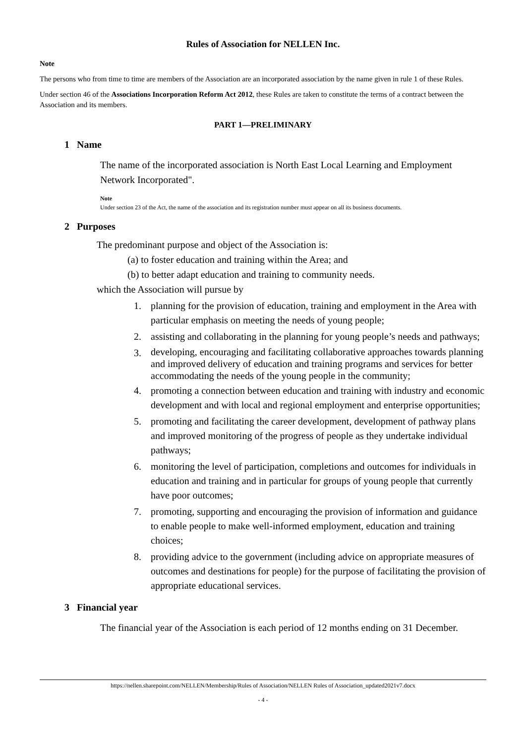Rules of Association for NELLEN Inc.
Note
The persons who from time to time are members of the Association are an incorporated association by the name given in rule 1 of these Rules.
Under section 46 of the Associations Incorporation Reform Act 2012, these Rules are taken to constitute the terms of a contract between the Association and its members.
PART 1—PRELIMINARY
1 Name
The name of the incorporated association is North East Local Learning and Employment Network Incorporated".
Note
Under section 23 of the Act, the name of the association and its registration number must appear on all its business documents.
2 Purposes
The predominant purpose and object of the Association is:
(a) to foster education and training within the Area; and
(b) to better adapt education and training to community needs.
which the Association will pursue by
1. planning for the provision of education, training and employment in the Area with particular emphasis on meeting the needs of young people;
2. assisting and collaborating in the planning for young people’s needs and pathways;
3.
developing, encouraging and facilitating collaborative approaches towards planning and improved delivery of education and training programs and services for better accommodating the needs of the young people in the community;
4. promoting a connection between education and training with industry and economic development and with local and regional employment and enterprise opportunities;
5. promoting and facilitating the career development, development of pathway plans and improved monitoring of the progress of people as they undertake individual pathways;
6. monitoring the level of participation, completions and outcomes for individuals in education and training and in particular for groups of young people that currently have poor outcomes;
7. promoting, supporting and encouraging the provision of information and guidance to enable people to make well-informed employment, education and training choices;
8. providing advice to the government (including advice on appropriate measures of outcomes and destinations for people) for the purpose of facilitating the provision of appropriate educational services.
3 Financial year
The financial year of the Association is each period of 12 months ending on 31 December.
https://nellen.sharepoint.com/NELLEN/Membership/Rules of Association/NELLEN Rules of Association_updated2021v7.docx
- 4 -